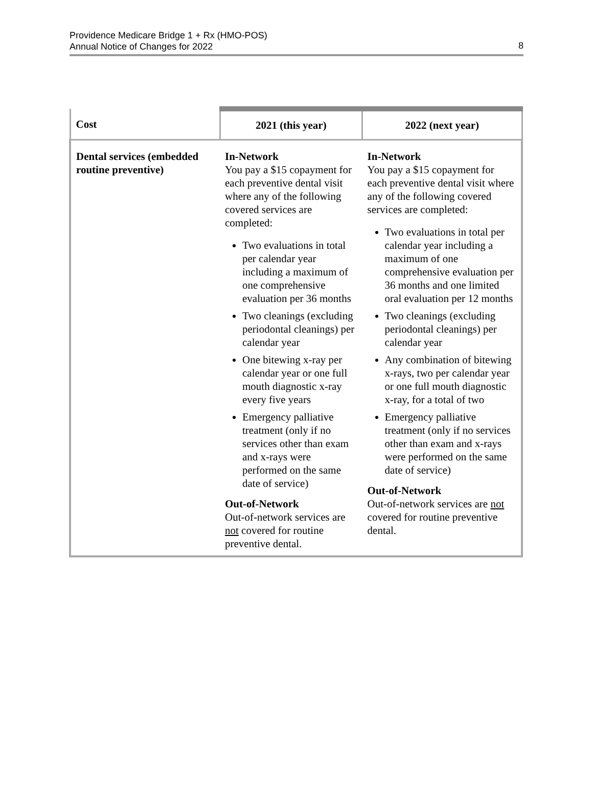Providence Medicare Bridge 1 + Rx (HMO-POS)
Annual Notice of Changes for 2022
8
| Cost | 2021 (this year) | 2022 (next year) |
| --- | --- | --- |
| Dental services (embedded routine preventive) | In-Network You pay a $15 copayment for each preventive dental visit where any of the following covered services are completed: Two evaluations in total per calendar year including a maximum of one comprehensive evaluation per 36 months Two cleanings (excluding periodontal cleanings) per calendar year One bitewing x-ray per calendar year or one full mouth diagnostic x-ray every five years Emergency palliative treatment (only if no services other than exam and x-rays were performed on the same date of service) Out-of-Network Out-of-network services are not covered for routine preventive dental. | In-Network You pay a $15 copayment for each preventive dental visit where any of the following covered services are completed: Two evaluations in total per calendar year including a maximum of one comprehensive evaluation per 36 months and one limited oral evaluation per 12 months Two cleanings (excluding periodontal cleanings) per calendar year Any combination of bitewing x-rays, two per calendar year or one full mouth diagnostic x-ray, for a total of two Emergency palliative treatment (only if no services other than exam and x-rays were performed on the same date of service) Out-of-Network Out-of-network services are not covered for routine preventive dental. |